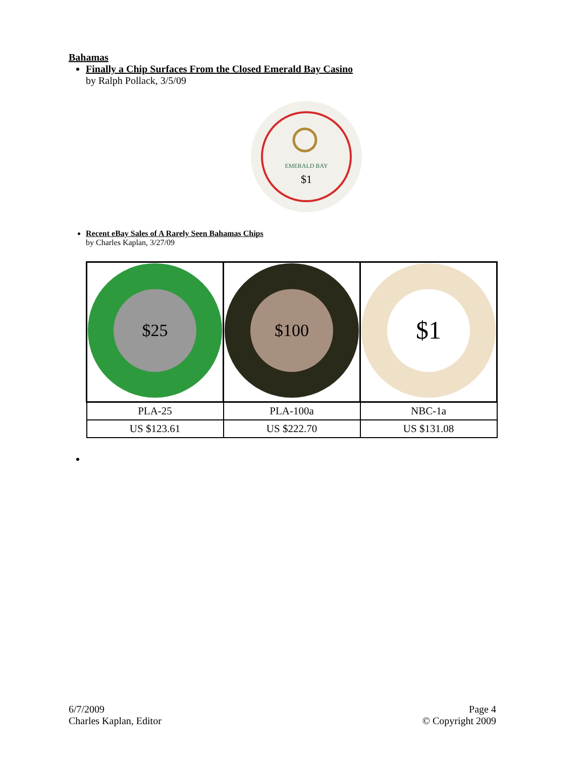Bahamas
Finally a Chip Surfaces From the Closed Emerald Bay Casino
by Ralph Pollack, 3/5/09
EMERALD BAY
$1
Recent eBay Sales of A Rarely Seen Bahamas Chips
by Charles Kaplan, 3/27/09
| $25 | $100 | $1 |
| PLA-25 | PLA-100a | NBC-1a |
| US $123.61 | US $222.70 | US $131.08 |
6/7/2009
Charles Kaplan, Editor
Page 4
© Copyright 2009